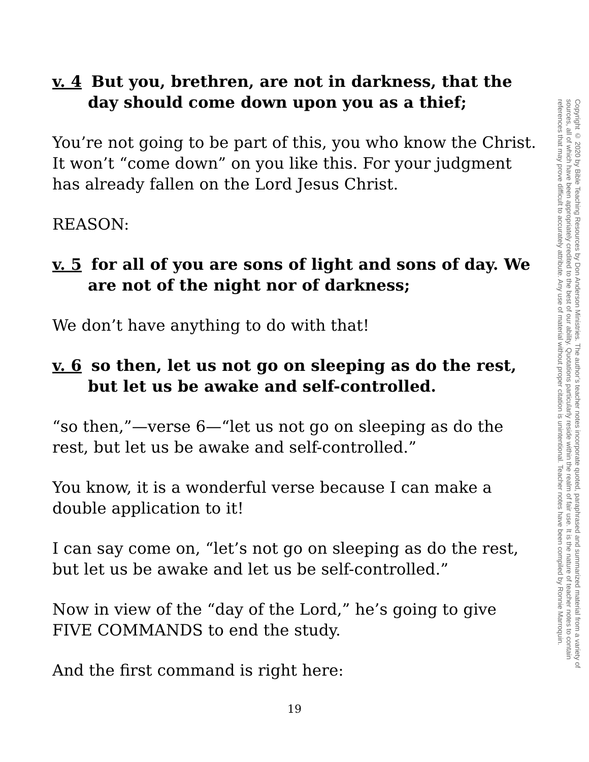v. 4 But you, brethren, are not in darkness, that the day should come down upon you as a thief;
You’re not going to be part of this, you who know the Christ. It won’t “come down” on you like this. For your judgment has already fallen on the Lord Jesus Christ.
REASON:
v. 5 for all of you are sons of light and sons of day. We are not of the night nor of darkness;
We don’t have anything to do with that!
v. 6 so then, let us not go on sleeping as do the rest, but let us be awake and self-controlled.
“so then,”—verse 6—“let us not go on sleeping as do the rest, but let us be awake and self-controlled.”
You know, it is a wonderful verse because I can make a double application to it!
I can say come on, “let’s not go on sleeping as do the rest, but let us be awake and let us be self-controlled.”
Now in view of the “day of the Lord,” he’s going to give FIVE COMMANDS to end the study.
And the first command is right here:
Copyright © 2020 by Bible Teaching Resources by Don Anderson Ministries. The author’s teacher notes incorporate quoted, paraphrased and summarized material from a variety of sources, all of which have been appropriately credited to the best of our ability. Quotations particularly reside within the realm of fair use. It is the nature of teacher notes to contain references that may prove difficult to accurately attribute. Any use of material without proper citation is unintentional. Teacher notes have been compiled by Ronnie Marroquin.
19